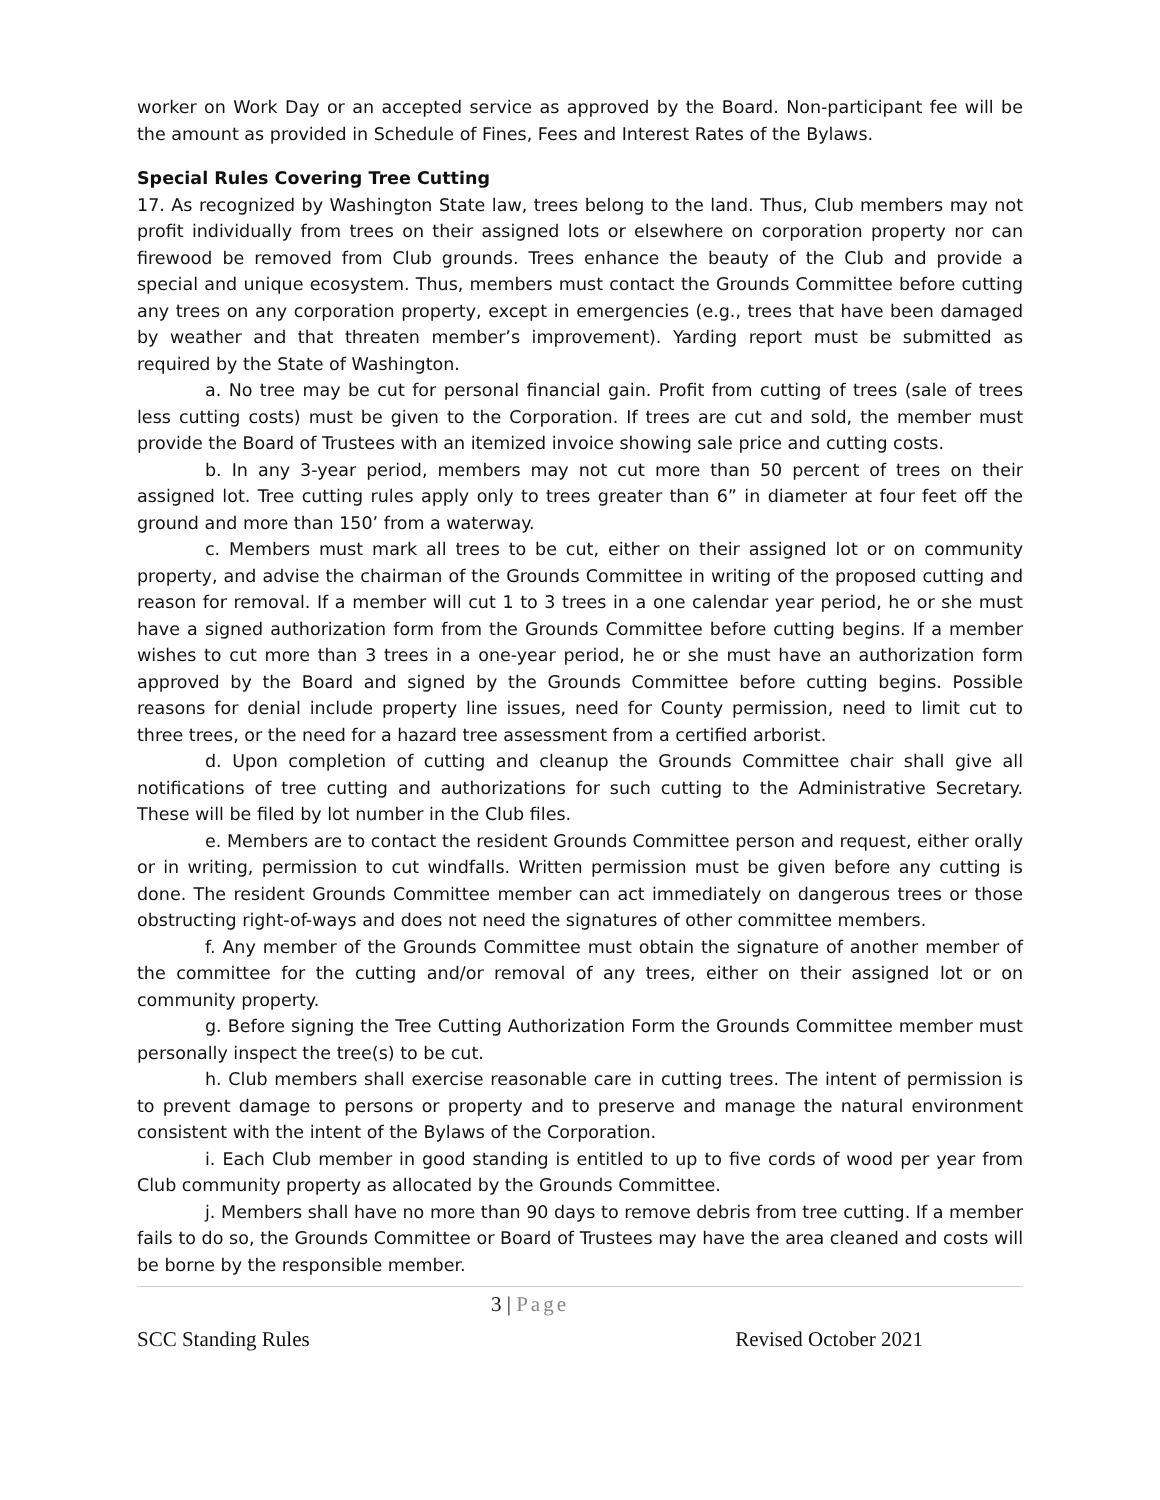worker on Work Day or an accepted service as approved by the Board. Non-participant fee will be the amount as provided in Schedule of Fines, Fees and Interest Rates of the Bylaws.
Special Rules Covering Tree Cutting
17. As recognized by Washington State law, trees belong to the land. Thus, Club members may not profit individually from trees on their assigned lots or elsewhere on corporation property nor can firewood be removed from Club grounds. Trees enhance the beauty of the Club and provide a special and unique ecosystem. Thus, members must contact the Grounds Committee before cutting any trees on any corporation property, except in emergencies (e.g., trees that have been damaged by weather and that threaten member’s improvement). Yarding report must be submitted as required by the State of Washington.
a. No tree may be cut for personal financial gain. Profit from cutting of trees (sale of trees less cutting costs) must be given to the Corporation. If trees are cut and sold, the member must provide the Board of Trustees with an itemized invoice showing sale price and cutting costs.
b. In any 3-year period, members may not cut more than 50 percent of trees on their assigned lot. Tree cutting rules apply only to trees greater than 6” in diameter at four feet off the ground and more than 150’ from a waterway.
c. Members must mark all trees to be cut, either on their assigned lot or on community property, and advise the chairman of the Grounds Committee in writing of the proposed cutting and reason for removal. If a member will cut 1 to 3 trees in a one calendar year period, he or she must have a signed authorization form from the Grounds Committee before cutting begins. If a member wishes to cut more than 3 trees in a one-year period, he or she must have an authorization form approved by the Board and signed by the Grounds Committee before cutting begins. Possible reasons for denial include property line issues, need for County permission, need to limit cut to three trees, or the need for a hazard tree assessment from a certified arborist.
d. Upon completion of cutting and cleanup the Grounds Committee chair shall give all notifications of tree cutting and authorizations for such cutting to the Administrative Secretary. These will be filed by lot number in the Club files.
e. Members are to contact the resident Grounds Committee person and request, either orally or in writing, permission to cut windfalls. Written permission must be given before any cutting is done. The resident Grounds Committee member can act immediately on dangerous trees or those obstructing right-of-ways and does not need the signatures of other committee members.
f. Any member of the Grounds Committee must obtain the signature of another member of the committee for the cutting and/or removal of any trees, either on their assigned lot or on community property.
g. Before signing the Tree Cutting Authorization Form the Grounds Committee member must personally inspect the tree(s) to be cut.
h. Club members shall exercise reasonable care in cutting trees. The intent of permission is to prevent damage to persons or property and to preserve and manage the natural environment consistent with the intent of the Bylaws of the Corporation.
i. Each Club member in good standing is entitled to up to five cords of wood per year from Club community property as allocated by the Grounds Committee.
j. Members shall have no more than 90 days to remove debris from tree cutting. If a member fails to do so, the Grounds Committee or Board of Trustees may have the area cleaned and costs will be borne by the responsible member.
3 | Page
SCC Standing Rules Revised October 2021